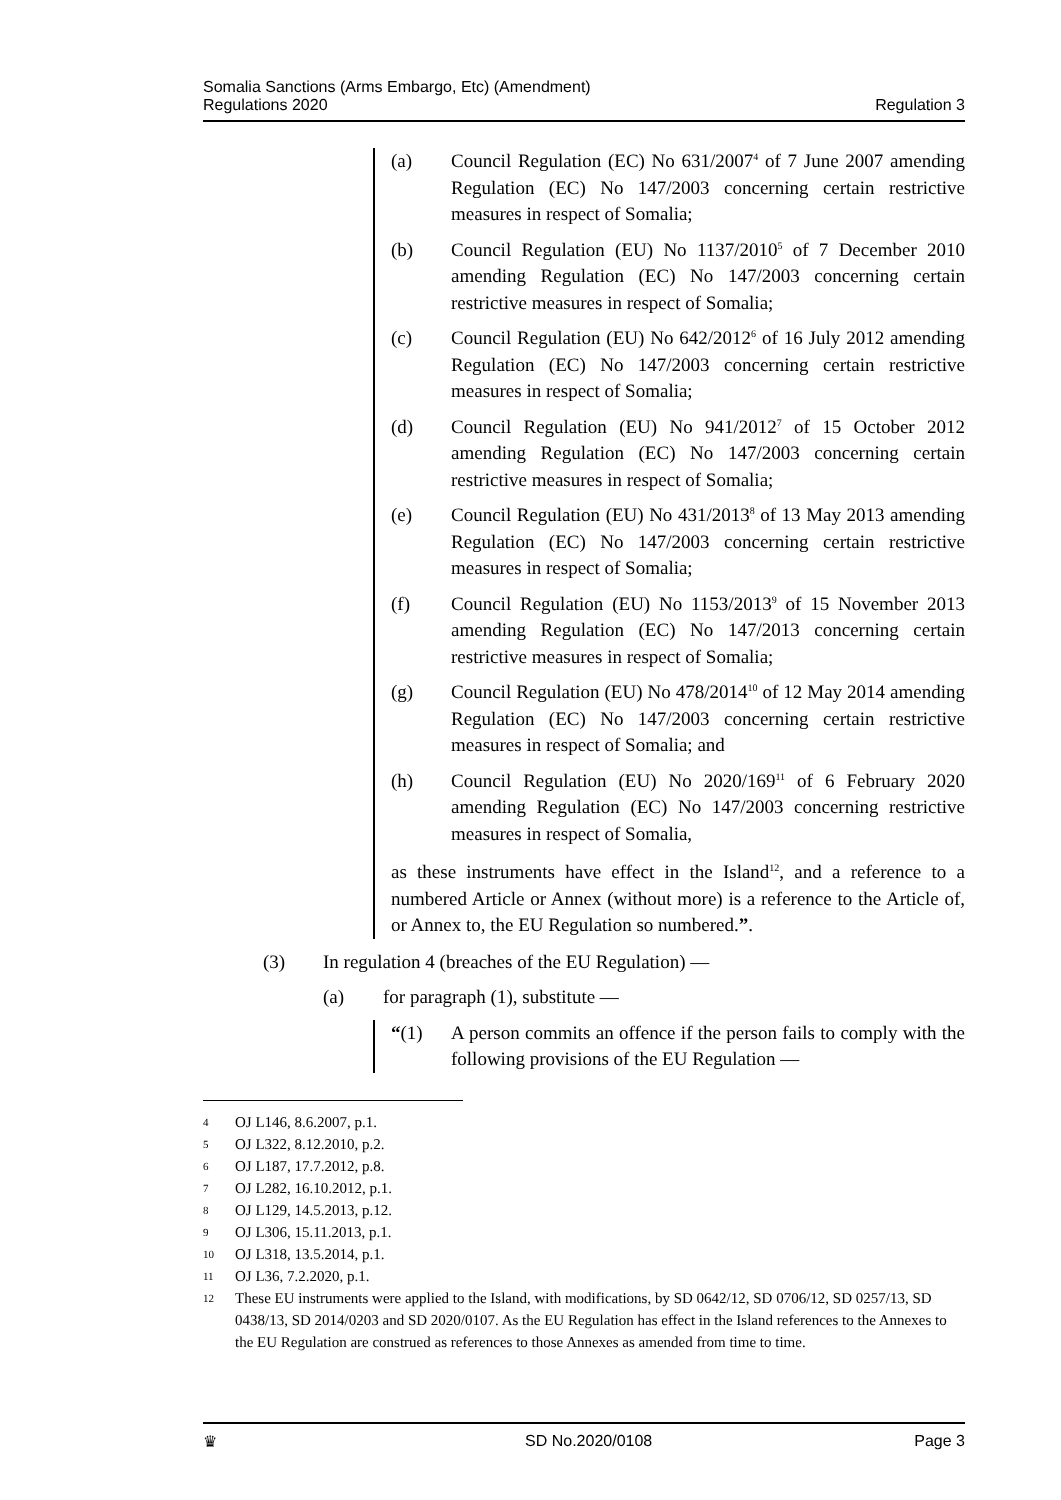Somalia Sanctions (Arms Embargo, Etc) (Amendment)
Regulations 2020
Regulation 3
(a) Council Regulation (EC) No 631/2007<sup>4</sup> of 7 June 2007 amending Regulation (EC) No 147/2003 concerning certain restrictive measures in respect of Somalia;
(b) Council Regulation (EU) No 1137/2010<sup>5</sup> of 7 December 2010 amending Regulation (EC) No 147/2003 concerning certain restrictive measures in respect of Somalia;
(c) Council Regulation (EU) No 642/2012<sup>6</sup> of 16 July 2012 amending Regulation (EC) No 147/2003 concerning certain restrictive measures in respect of Somalia;
(d) Council Regulation (EU) No 941/2012<sup>7</sup> of 15 October 2012 amending Regulation (EC) No 147/2003 concerning certain restrictive measures in respect of Somalia;
(e) Council Regulation (EU) No 431/2013<sup>8</sup> of 13 May 2013 amending Regulation (EC) No 147/2003 concerning certain restrictive measures in respect of Somalia;
(f) Council Regulation (EU) No 1153/2013<sup>9</sup> of 15 November 2013 amending Regulation (EC) No 147/2013 concerning certain restrictive measures in respect of Somalia;
(g) Council Regulation (EU) No 478/2014<sup>10</sup> of 12 May 2014 amending Regulation (EC) No 147/2003 concerning certain restrictive measures in respect of Somalia; and
(h) Council Regulation (EU) No 2020/169<sup>11</sup> of 6 February 2020 amending Regulation (EC) No 147/2003 concerning restrictive measures in respect of Somalia,
as these instruments have effect in the Island<sup>12</sup>, and a reference to a numbered Article or Annex (without more) is a reference to the Article of, or Annex to, the EU Regulation so numbered.”.
(3) In regulation 4 (breaches of the EU Regulation) —
(a) for paragraph (1), substitute —
“(1) A person commits an offence if the person fails to comply with the following provisions of the EU Regulation —
4 OJ L146, 8.6.2007, p.1.
5 OJ L322, 8.12.2010, p.2.
6 OJ L187, 17.7.2012, p.8.
7 OJ L282, 16.10.2012, p.1.
8 OJ L129, 14.5.2013, p.12.
9 OJ L306, 15.11.2013, p.1.
10 OJ L318, 13.5.2014, p.1.
11 OJ L36, 7.2.2020, p.1.
12 These EU instruments were applied to the Island, with modifications, by SD 0642/12, SD 0706/12, SD 0257/13, SD 0438/13, SD 2014/0203 and SD 2020/0107. As the EU Regulation has effect in the Island references to the Annexes to the EU Regulation are construed as references to those Annexes as amended from time to time.
♛ SD No.2020/0108 Page 3